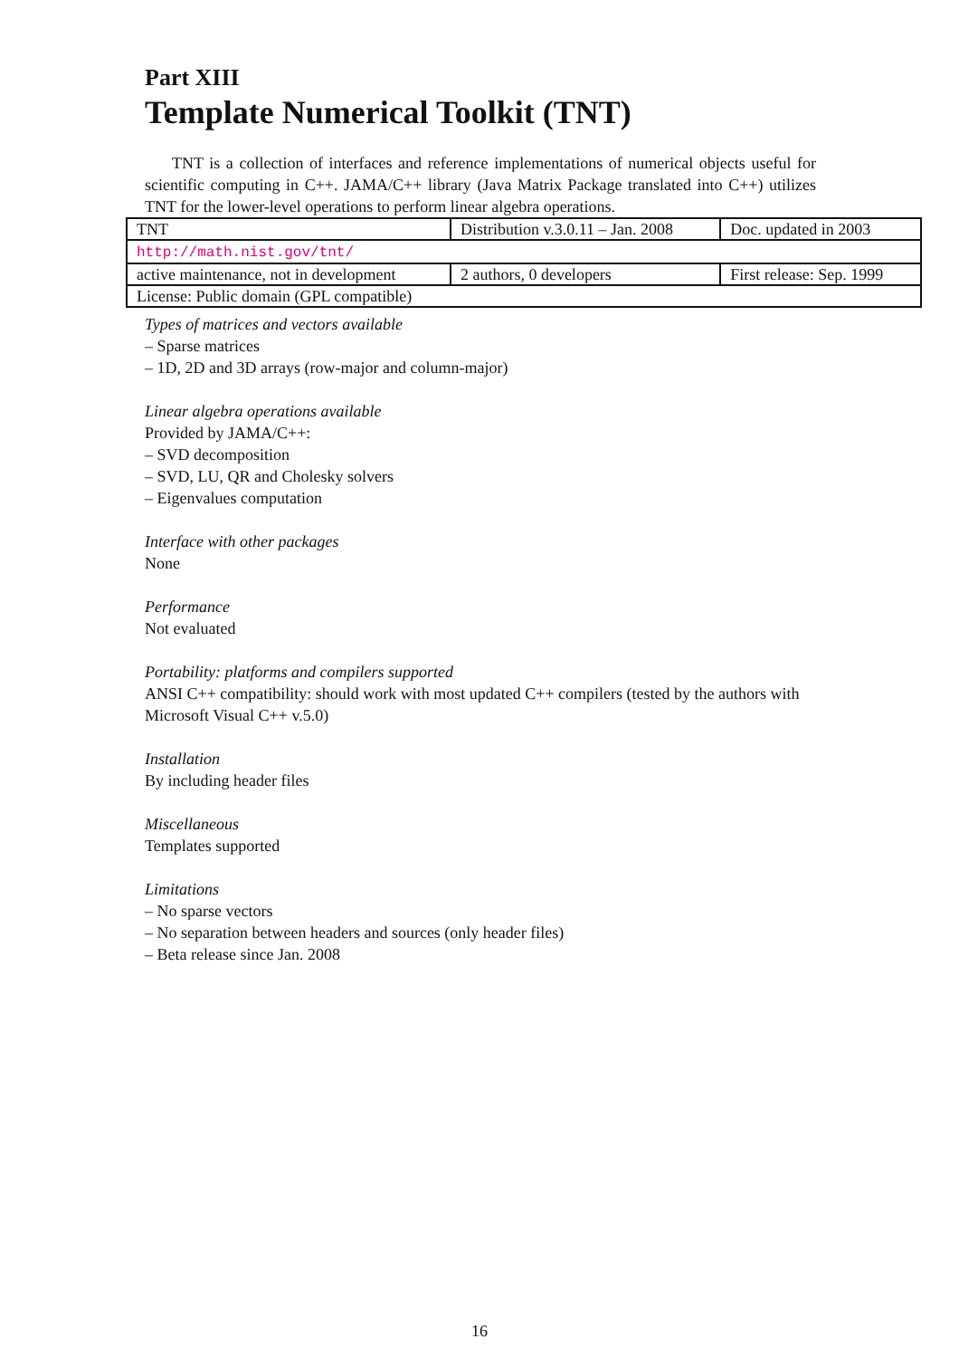Part XIII
Template Numerical Toolkit (TNT)
TNT is a collection of interfaces and reference implementations of numerical objects useful for scientific computing in C++. JAMA/C++ library (Java Matrix Package translated into C++) utilizes TNT for the lower-level operations to perform linear algebra operations.
| TNT | Distribution v.3.0.11 – Jan. 2008 | Doc. updated in 2003 |
| http://math.nist.gov/tnt/ | | |
| active maintenance, not in development | 2 authors, 0 developers | First release: Sep. 1999 |
| License: Public domain (GPL compatible) | | |
Types of matrices and vectors available
– Sparse matrices
– 1D, 2D and 3D arrays (row-major and column-major)
Linear algebra operations available
Provided by JAMA/C++:
– SVD decomposition
– SVD, LU, QR and Cholesky solvers
– Eigenvalues computation
Interface with other packages
None
Performance
Not evaluated
Portability: platforms and compilers supported
ANSI C++ compatibility: should work with most updated C++ compilers (tested by the authors with Microsoft Visual C++ v.5.0)
Installation
By including header files
Miscellaneous
Templates supported
Limitations
– No sparse vectors
– No separation between headers and sources (only header files)
– Beta release since Jan. 2008
16